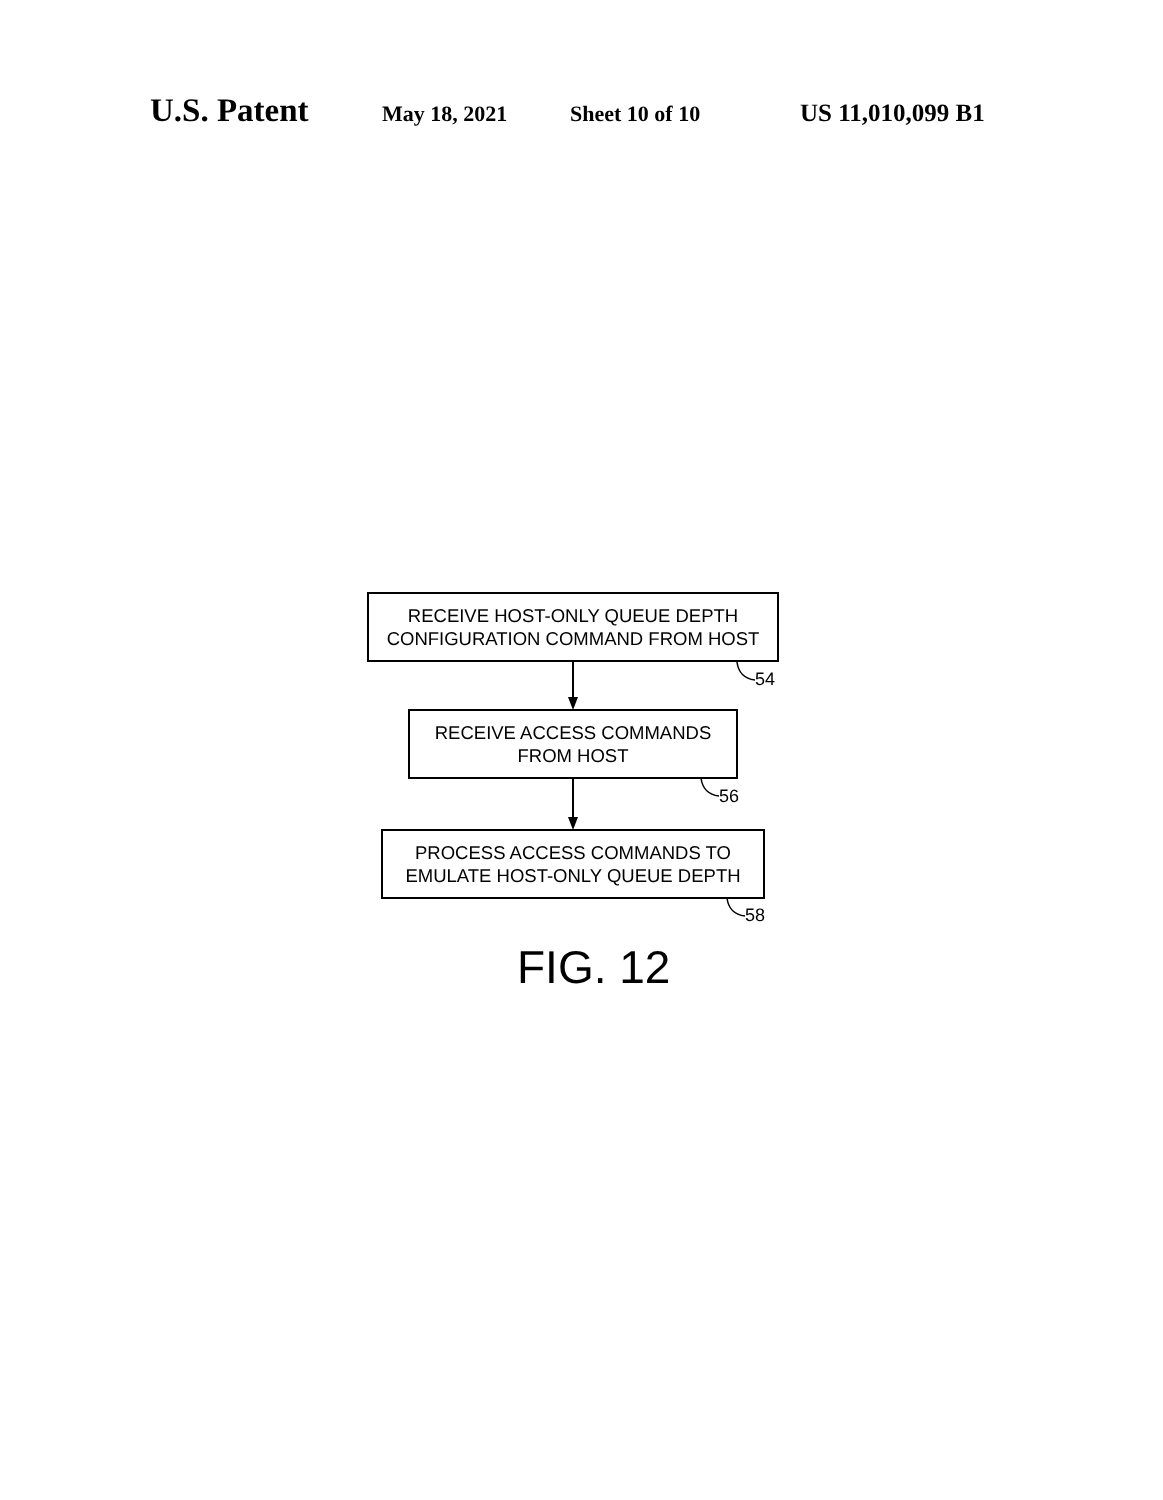U.S. Patent May 18, 2021 Sheet 10 of 10 US 11,010,099 B1
RECEIVE HOST-ONLY QUEUE DEPTH
CONFIGURATION COMMAND FROM HOST
54
RECEIVE ACCESS COMMANDS
FROM HOST
56
PROCESS ACCESS COMMANDS TO
EMULATE HOST-ONLY QUEUE DEPTH
58
FIG. 12